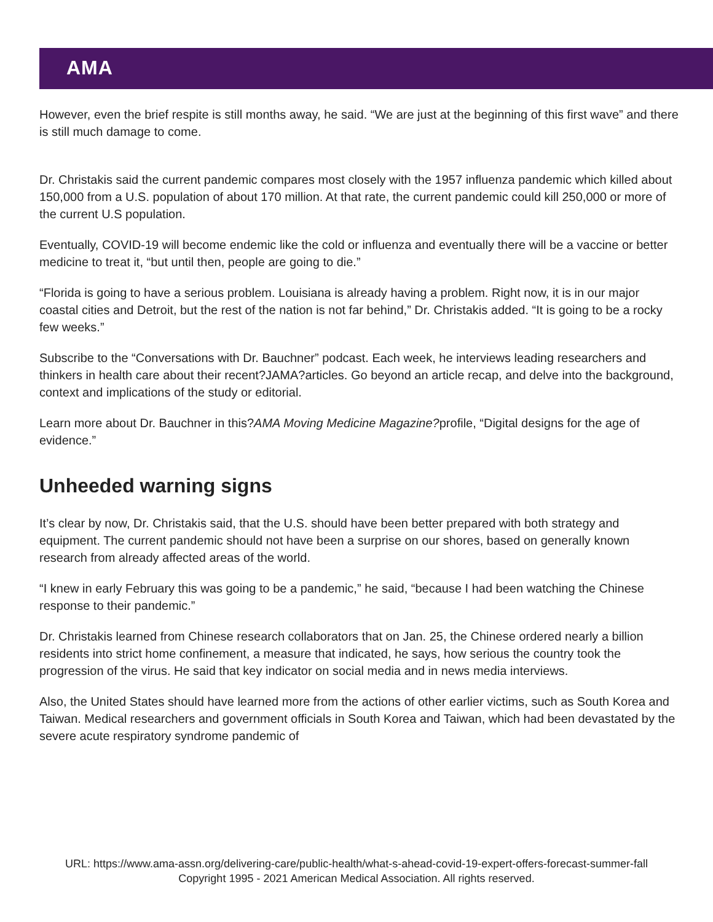AMA
However, even the brief respite is still months away, he said. “We are just at the beginning of this first wave” and there is still much damage to come.
Dr. Christakis said the current pandemic compares most closely with the 1957 influenza pandemic which killed about 150,000 from a U.S. population of about 170 million. At that rate, the current pandemic could kill 250,000 or more of the current U.S population.
Eventually, COVID-19 will become endemic like the cold or influenza and eventually there will be a vaccine or better medicine to treat it, “but until then, people are going to die.”
“Florida is going to have a serious problem. Louisiana is already having a problem. Right now, it is in our major coastal cities and Detroit, but the rest of the nation is not far behind,” Dr. Christakis added. “It is going to be a rocky few weeks.”
Subscribe to the “Conversations with Dr. Bauchner” podcast. Each week, he interviews leading researchers and thinkers in health care about their recent?JAMA?articles. Go beyond an article recap, and delve into the background, context and implications of the study or editorial.
Learn more about Dr. Bauchner in this?AMA Moving Medicine Magazine?profile, “Digital designs for the age of evidence.”
Unheeded warning signs
It’s clear by now, Dr. Christakis said, that the U.S. should have been better prepared with both strategy and equipment. The current pandemic should not have been a surprise on our shores, based on generally known research from already affected areas of the world.
“I knew in early February this was going to be a pandemic,” he said, “because I had been watching the Chinese response to their pandemic.”
Dr. Christakis learned from Chinese research collaborators that on Jan. 25, the Chinese ordered nearly a billion residents into strict home confinement, a measure that indicated, he says, how serious the country took the progression of the virus. He said that key indicator on social media and in news media interviews.
Also, the United States should have learned more from the actions of other earlier victims, such as South Korea and Taiwan. Medical researchers and government officials in South Korea and Taiwan, which had been devastated by the severe acute respiratory syndrome pandemic of
URL: https://www.ama-assn.org/delivering-care/public-health/what-s-ahead-covid-19-expert-offers-forecast-summer-fall
Copyright 1995 - 2021 American Medical Association. All rights reserved.